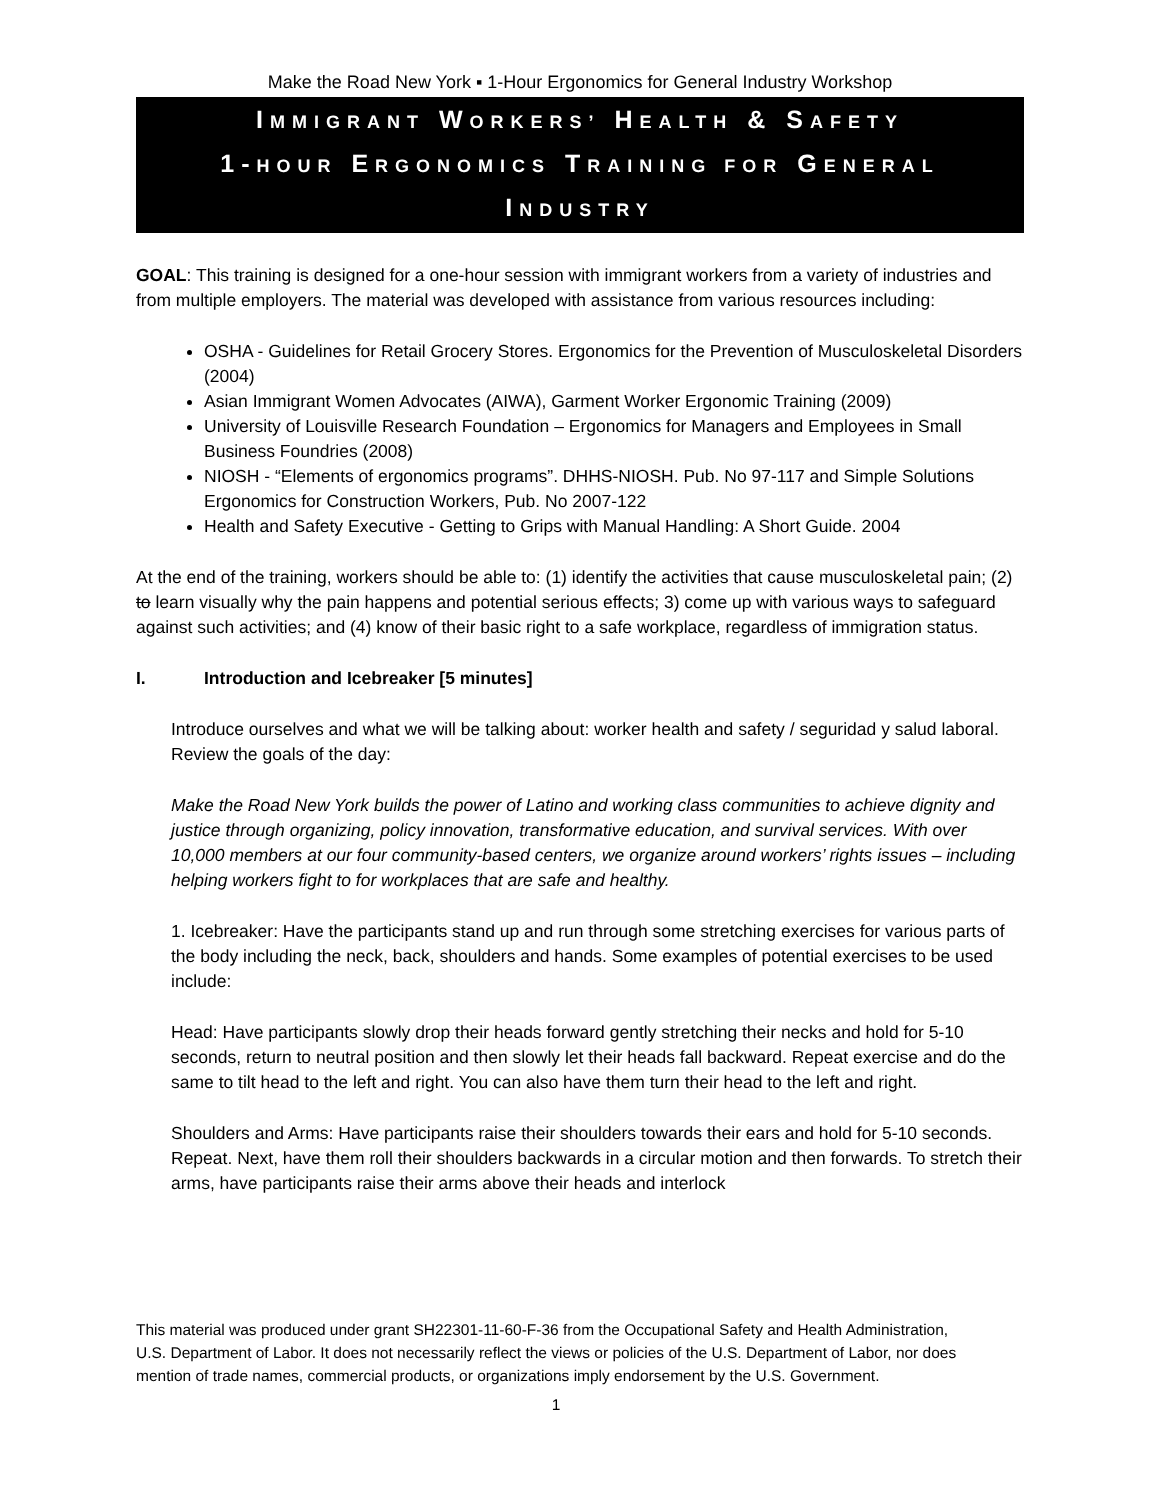Make the Road New York ▪ 1-Hour Ergonomics for General Industry Workshop
IMMIGRANT WORKERS’ HEALTH & SAFETY
1-HOUR ERGONOMICS TRAINING FOR GENERAL
INDUSTRY
GOAL: This training is designed for a one-hour session with immigrant workers from a variety of industries and from multiple employers. The material was developed with assistance from various resources including:
OSHA - Guidelines for Retail Grocery Stores. Ergonomics for the Prevention of Musculoskeletal Disorders (2004)
Asian Immigrant Women Advocates (AIWA), Garment Worker Ergonomic Training (2009)
University of Louisville Research Foundation – Ergonomics for Managers and Employees in Small Business Foundries (2008)
NIOSH - “Elements of ergonomics programs”. DHHS-NIOSH. Pub. No 97-117 and Simple Solutions Ergonomics for Construction Workers, Pub. No 2007-122
Health and Safety Executive - Getting to Grips with Manual Handling: A Short Guide. 2004
At the end of the training, workers should be able to: (1) identify the activities that cause musculoskeletal pain; (2) to learn visually why the pain happens and potential serious effects; 3) come up with various ways to safeguard against such activities; and (4) know of their basic right to a safe workplace, regardless of immigration status.
I. Introduction and Icebreaker [5 minutes]
Introduce ourselves and what we will be talking about: worker health and safety / seguridad y salud laboral. Review the goals of the day:
Make the Road New York builds the power of Latino and working class communities to achieve dignity and justice through organizing, policy innovation, transformative education, and survival services. With over 10,000 members at our four community-based centers, we organize around workers’ rights issues – including helping workers fight to for workplaces that are safe and healthy.
1. Icebreaker: Have the participants stand up and run through some stretching exercises for various parts of the body including the neck, back, shoulders and hands. Some examples of potential exercises to be used include:
Head: Have participants slowly drop their heads forward gently stretching their necks and hold for 5-10 seconds, return to neutral position and then slowly let their heads fall backward. Repeat exercise and do the same to tilt head to the left and right. You can also have them turn their head to the left and right.
Shoulders and Arms: Have participants raise their shoulders towards their ears and hold for 5-10 seconds. Repeat. Next, have them roll their shoulders backwards in a circular motion and then forwards. To stretch their arms, have participants raise their arms above their heads and interlock
This material was produced under grant SH22301-11-60-F-36 from the Occupational Safety and Health Administration, U.S. Department of Labor. It does not necessarily reflect the views or policies of the U.S. Department of Labor, nor does mention of trade names, commercial products, or organizations imply endorsement by the U.S. Government.
1